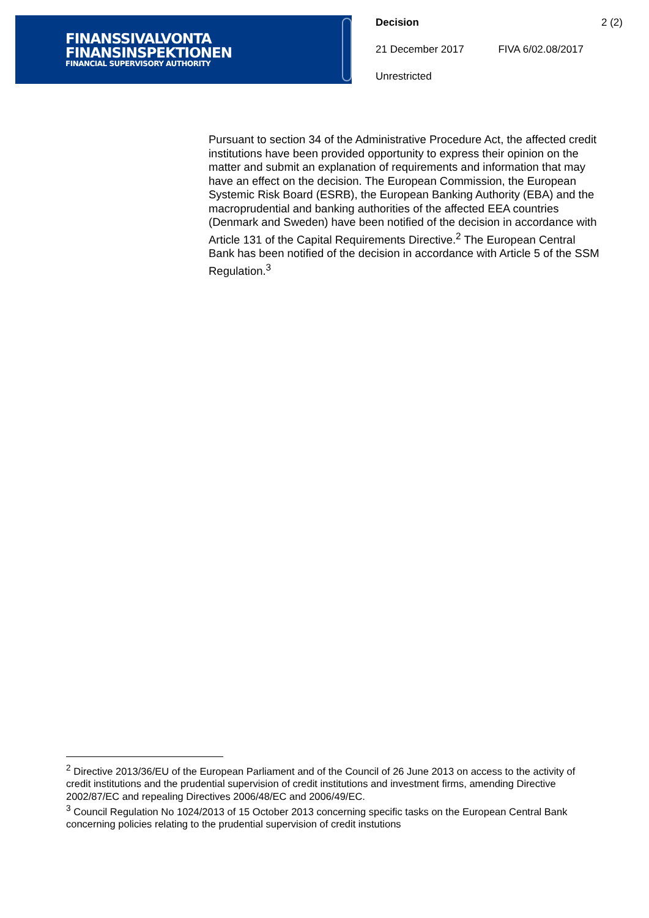FINANSSIVALVONTA
FINANSINSPEKTIONEN
FINANCIAL SUPERVISORY AUTHORITY
Decision 2 (2)
21 December 2017 FIVA 6/02.08/2017
Unrestricted
Pursuant to section 34 of the Administrative Procedure Act, the affected credit institutions have been provided opportunity to express their opinion on the matter and submit an explanation of requirements and information that may have an effect on the decision. The European Commission, the European Systemic Risk Board (ESRB), the European Banking Authority (EBA) and the macroprudential and banking authorities of the affected EEA countries (Denmark and Sweden) have been notified of the decision in accordance with Article 131 of the Capital Requirements Directive.<sup>2</sup> The European Central Bank has been notified of the decision in accordance with Article 5 of the SSM Regulation.<sup>3</sup>
<sup>2</sup> Directive 2013/36/EU of the European Parliament and of the Council of 26 June 2013 on access to the activity of credit institutions and the prudential supervision of credit institutions and investment firms, amending Directive 2002/87/EC and repealing Directives 2006/48/EC and 2006/49/EC.
<sup>3</sup> Council Regulation No 1024/2013 of 15 October 2013 concerning specific tasks on the European Central Bank concerning policies relating to the prudential supervision of credit instutions